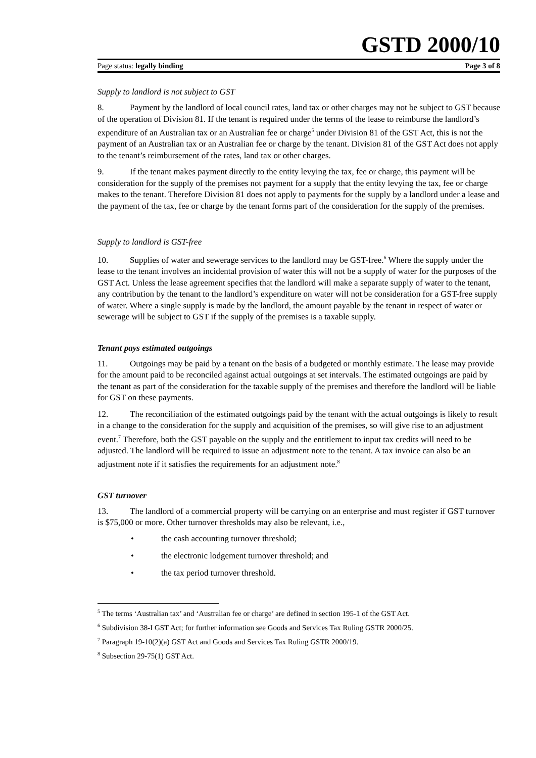GSTD 2000/10
Page status: legally binding Page 3 of 8
Supply to landlord is not subject to GST
8. Payment by the landlord of local council rates, land tax or other charges may not be subject to GST because of the operation of Division 81. If the tenant is required under the terms of the lease to reimburse the landlord’s expenditure of an Australian tax or an Australian fee or charge<sup>5</sup> under Division 81 of the GST Act, this is not the payment of an Australian tax or an Australian fee or charge by the tenant. Division 81 of the GST Act does not apply to the tenant’s reimbursement of the rates, land tax or other charges.
9. If the tenant makes payment directly to the entity levying the tax, fee or charge, this payment will be consideration for the supply of the premises not payment for a supply that the entity levying the tax, fee or charge makes to the tenant. Therefore Division 81 does not apply to payments for the supply by a landlord under a lease and the payment of the tax, fee or charge by the tenant forms part of the consideration for the supply of the premises.
Supply to landlord is GST-free
10. Supplies of water and sewerage services to the landlord may be GST-free.<sup>6</sup> Where the supply under the lease to the tenant involves an incidental provision of water this will not be a supply of water for the purposes of the GST Act. Unless the lease agreement specifies that the landlord will make a separate supply of water to the tenant, any contribution by the tenant to the landlord’s expenditure on water will not be consideration for a GST-free supply of water. Where a single supply is made by the landlord, the amount payable by the tenant in respect of water or sewerage will be subject to GST if the supply of the premises is a taxable supply.
Tenant pays estimated outgoings
11. Outgoings may be paid by a tenant on the basis of a budgeted or monthly estimate. The lease may provide for the amount paid to be reconciled against actual outgoings at set intervals. The estimated outgoings are paid by the tenant as part of the consideration for the taxable supply of the premises and therefore the landlord will be liable for GST on these payments.
12. The reconciliation of the estimated outgoings paid by the tenant with the actual outgoings is likely to result in a change to the consideration for the supply and acquisition of the premises, so will give rise to an adjustment event.<sup>7</sup> Therefore, both the GST payable on the supply and the entitlement to input tax credits will need to be adjusted. The landlord will be required to issue an adjustment note to the tenant. A tax invoice can also be an adjustment note if it satisfies the requirements for an adjustment note.<sup>8</sup>
GST turnover
13. The landlord of a commercial property will be carrying on an enterprise and must register if GST turnover is $75,000 or more. Other turnover thresholds may also be relevant, i.e.,
• the cash accounting turnover threshold;
• the electronic lodgement turnover threshold; and
• the tax period turnover threshold.
<sup>5</sup> The terms ‘Australian tax’ and ‘Australian fee or charge’ are defined in section 195-1 of the GST Act.
<sup>6</sup> Subdivision 38-I GST Act; for further information see Goods and Services Tax Ruling GSTR 2000/25.
<sup>7</sup> Paragraph 19-10(2)(a) GST Act and Goods and Services Tax Ruling GSTR 2000/19.
<sup>8</sup> Subsection 29-75(1) GST Act.